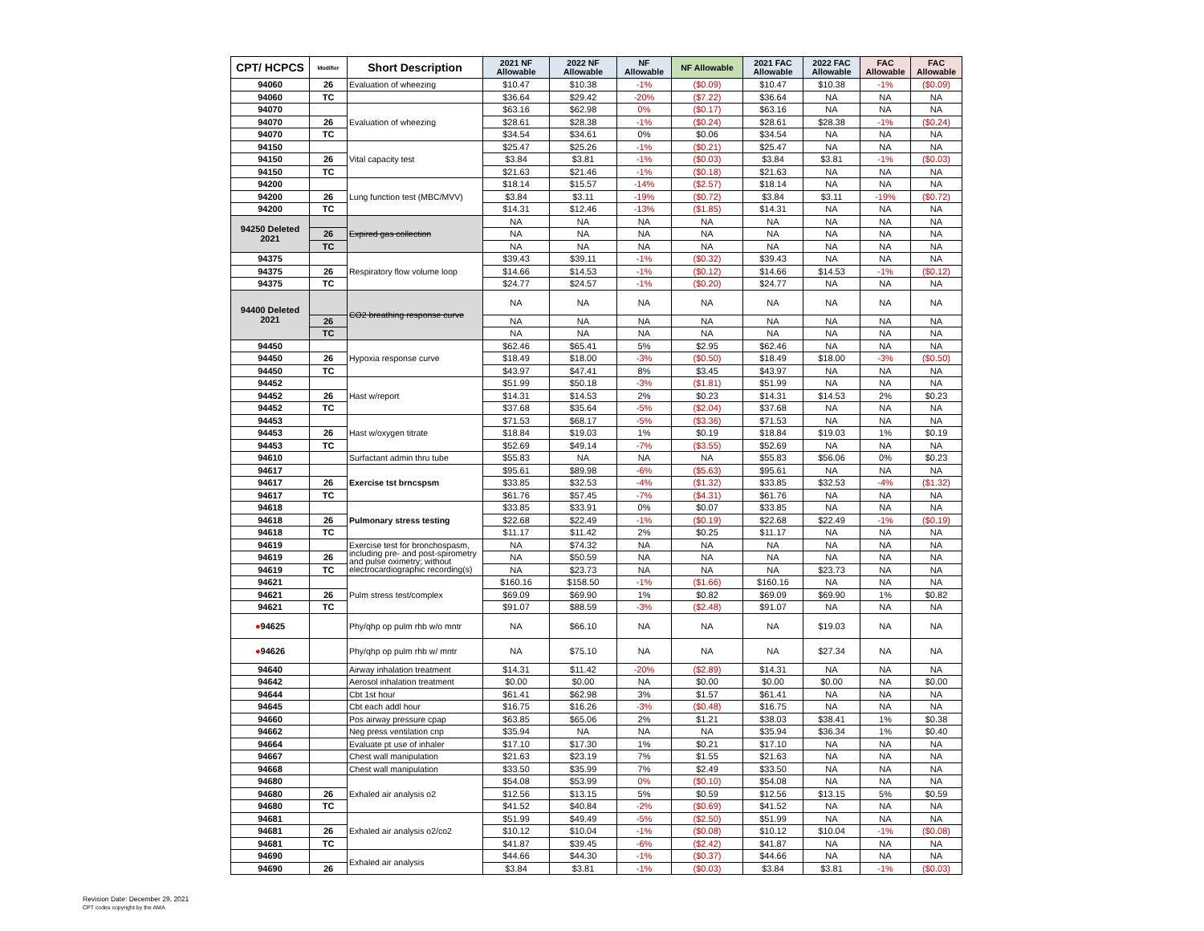| CPT/ HCPCS | Modifier | Short Description | 2021 NF Allowable | 2022 NF Allowable | NF Allowable | NF Allowable | 2021 FAC Allowable | 2022 FAC Allowable | FAC Allowable | FAC Allowable |
| --- | --- | --- | --- | --- | --- | --- | --- | --- | --- | --- |
| 94060 | 26 | Evaluation of wheezing | $10.47 | $10.38 | -1% | ($0.09) | $10.47 | $10.38 | -1% | ($0.09) |
| 94060 | TC | | $36.64 | $29.42 | -20% | ($7.22) | $36.64 | NA | NA | NA |
| 94070 | | Evaluation of wheezing | $63.16 | $62.98 | 0% | ($0.17) | $63.16 | NA | NA | NA |
| 94070 | 26 | | $28.61 | $28.38 | -1% | ($0.24) | $28.61 | $28.38 | -1% | ($0.24) |
| 94070 | TC | | $34.54 | $34.61 | 0% | $0.06 | $34.54 | NA | NA | NA |
| 94150 | | Vital capacity test | $25.47 | $25.26 | -1% | ($0.21) | $25.47 | NA | NA | NA |
| 94150 | 26 | | $3.84 | $3.81 | -1% | ($0.03) | $3.84 | $3.81 | -1% | ($0.03) |
| 94150 | TC | | $21.63 | $21.46 | -1% | ($0.18) | $21.63 | NA | NA | NA |
| 94200 | | Lung function test (MBC/MVV) | $18.14 | $15.57 | -14% | ($2.57) | $18.14 | NA | NA | NA |
| 94200 | 26 | | $3.84 | $3.11 | -19% | ($0.72) | $3.84 | $3.11 | -19% | ($0.72) |
| 94200 | TC | | $14.31 | $12.46 | -13% | ($1.85) | $14.31 | NA | NA | NA |
| 94250 Deleted 2021 | | Expired gas collection | NA | NA | NA | NA | NA | NA | NA | NA |
| | 26 | | NA | NA | NA | NA | NA | NA | NA | NA |
| | TC | | NA | NA | NA | NA | NA | NA | NA | NA |
| 94375 | | Respiratory flow volume loop | $39.43 | $39.11 | -1% | ($0.32) | $39.43 | NA | NA | NA |
| 94375 | 26 | | $14.66 | $14.53 | -1% | ($0.12) | $14.66 | $14.53 | -1% | ($0.12) |
| 94375 | TC | | $24.77 | $24.57 | -1% | ($0.20) | $24.77 | NA | NA | NA |
| 94400 Deleted 2021 | | CO2 breathing response curve | NA | NA | NA | NA | NA | NA | NA | NA |
| | 26 | | NA | NA | NA | NA | NA | NA | NA | NA |
| | TC | | NA | NA | NA | NA | NA | NA | NA | NA |
| 94450 | | Hypoxia response curve | $62.46 | $65.41 | 5% | $2.95 | $62.46 | NA | NA | NA |
| 94450 | 26 | | $18.49 | $18.00 | -3% | ($0.50) | $18.49 | $18.00 | -3% | ($0.50) |
| 94450 | TC | | $43.97 | $47.41 | 8% | $3.45 | $43.97 | NA | NA | NA |
| 94452 | | Hast w/report | $51.99 | $50.18 | -3% | ($1.81) | $51.99 | NA | NA | NA |
| 94452 | 26 | | $14.31 | $14.53 | 2% | $0.23 | $14.31 | $14.53 | 2% | $0.23 |
| 94452 | TC | | $37.68 | $35.64 | -5% | ($2.04) | $37.68 | NA | NA | NA |
| 94453 | | Hast w/oxygen titrate | $71.53 | $68.17 | -5% | ($3.36) | $71.53 | NA | NA | NA |
| 94453 | 26 | | $18.84 | $19.03 | 1% | $0.19 | $18.84 | $19.03 | 1% | $0.19 |
| 94453 | TC | | $52.69 | $49.14 | -7% | ($3.55) | $52.69 | NA | NA | NA |
| 94610 | | Surfactant admin thru tube | $55.83 | NA | NA | NA | $55.83 | $56.06 | 0% | $0.23 |
| 94617 | | Exercise tst brncspsm | $95.61 | $89.98 | -6% | ($5.63) | $95.61 | NA | NA | NA |
| 94617 | 26 | | $33.85 | $32.53 | -4% | ($1.32) | $33.85 | $32.53 | -4% | ($1.32) |
| 94617 | TC | | $61.76 | $57.45 | -7% | ($4.31) | $61.76 | NA | NA | NA |
| 94618 | | Pulmonary stress testing | $33.85 | $33.91 | 0% | $0.07 | $33.85 | NA | NA | NA |
| 94618 | 26 | | $22.68 | $22.49 | -1% | ($0.19) | $22.68 | $22.49 | -1% | ($0.19) |
| 94618 | TC | | $11.17 | $11.42 | 2% | $0.25 | $11.17 | NA | NA | NA |
| 94619 | | Exercise test for bronchospasm, including pre- and post-spirometry and pulse oximetry; without electrocardiographic recording(s) | NA | $74.32 | NA | NA | NA | NA | NA | NA |
| 94619 | 26 | | NA | $50.59 | NA | NA | NA | NA | NA | NA |
| 94619 | TC | | NA | $23.73 | NA | NA | NA | $23.73 | NA | NA |
| 94621 | | Pulm stress test/complex | $160.16 | $158.50 | -1% | ($1.66) | $160.16 | NA | NA | NA |
| 94621 | 26 | | $69.09 | $69.90 | 1% | $0.82 | $69.09 | $69.90 | 1% | $0.82 |
| 94621 | TC | | $91.07 | $88.59 | -3% | ($2.48) | $91.07 | NA | NA | NA |
| ● 94625 | | Phy/qhp op pulm rhb w/o mntr | NA | $66.10 | NA | NA | NA | $19.03 | NA | NA |
| ● 94626 | | Phy/qhp op pulm rhb w/ mntr | NA | $75.10 | NA | NA | NA | $27.34 | NA | NA |
| 94640 | | Airway inhalation treatment | $14.31 | $11.42 | -20% | ($2.89) | $14.31 | NA | NA | NA |
| 94642 | | Aerosol inhalation treatment | $0.00 | $0.00 | NA | $0.00 | $0.00 | $0.00 | NA | $0.00 |
| 94644 | | Cbt 1st hour | $61.41 | $62.98 | 3% | $1.57 | $61.41 | NA | NA | NA |
| 94645 | | Cbt each addl hour | $16.75 | $16.26 | -3% | ($0.48) | $16.75 | NA | NA | NA |
| 94660 | | Pos airway pressure cpap | $63.85 | $65.06 | 2% | $1.21 | $38.03 | $38.41 | 1% | $0.38 |
| 94662 | | Neg press ventilation cnp | $35.94 | NA | NA | NA | $35.94 | $36.34 | 1% | $0.40 |
| 94664 | | Evaluate pt use of inhaler | $17.10 | $17.30 | 1% | $0.21 | $17.10 | NA | NA | NA |
| 94667 | | Chest wall manipulation | $21.63 | $23.19 | 7% | $1.55 | $21.63 | NA | NA | NA |
| 94668 | | Chest wall manipulation | $33.50 | $35.99 | 7% | $2.49 | $33.50 | NA | NA | NA |
| 94680 | | Exhaled air analysis o2 | $54.08 | $53.99 | 0% | ($0.10) | $54.08 | NA | NA | NA |
| 94680 | 26 | | $12.56 | $13.15 | 5% | $0.59 | $12.56 | $13.15 | 5% | $0.59 |
| 94680 | TC | | $41.52 | $40.84 | -2% | ($0.69) | $41.52 | NA | NA | NA |
| 94681 | | Exhaled air analysis o2/co2 | $51.99 | $49.49 | -5% | ($2.50) | $51.99 | NA | NA | NA |
| 94681 | 26 | | $10.12 | $10.04 | -1% | ($0.08) | $10.12 | $10.04 | -1% | ($0.08) |
| 94681 | TC | | $41.87 | $39.45 | -6% | ($2.42) | $41.87 | NA | NA | NA |
| 94690 | | Exhaled air analysis | $44.66 | $44.30 | -1% | ($0.37) | $44.66 | NA | NA | NA |
| 94690 | 26 | | $3.84 | $3.81 | -1% | ($0.03) | $3.84 | $3.81 | -1% | ($0.03) |
Revision Date: December 29, 2021
CPT codes copyright by the AMA